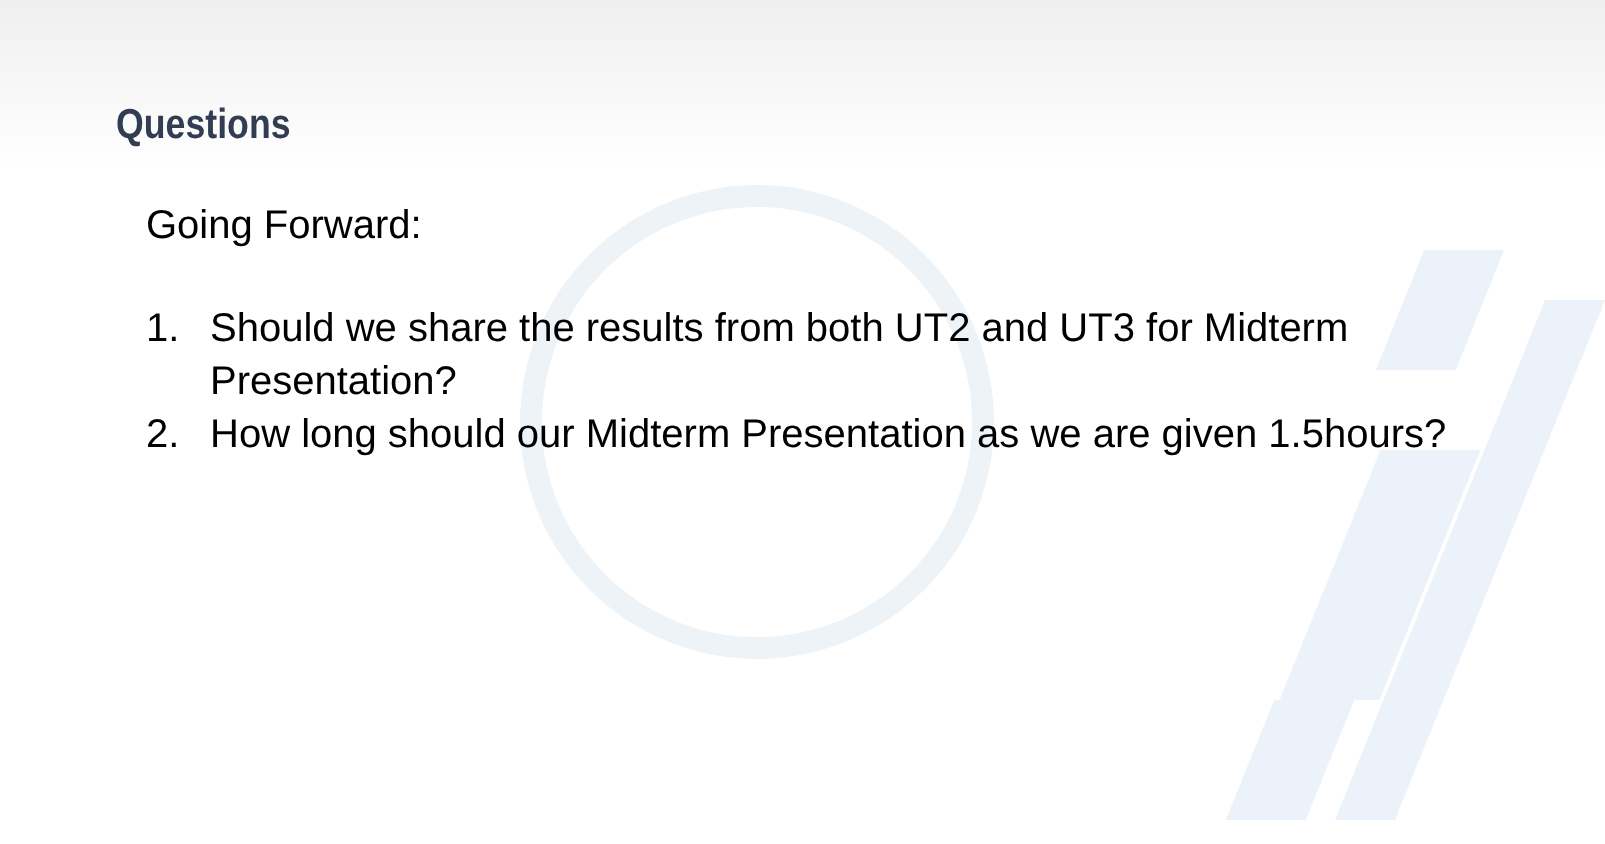Questions
Going Forward:
1. Should we share the results from both UT2 and UT3 for Midterm Presentation?
2. How long should our Midterm Presentation as we are given 1.5hours?